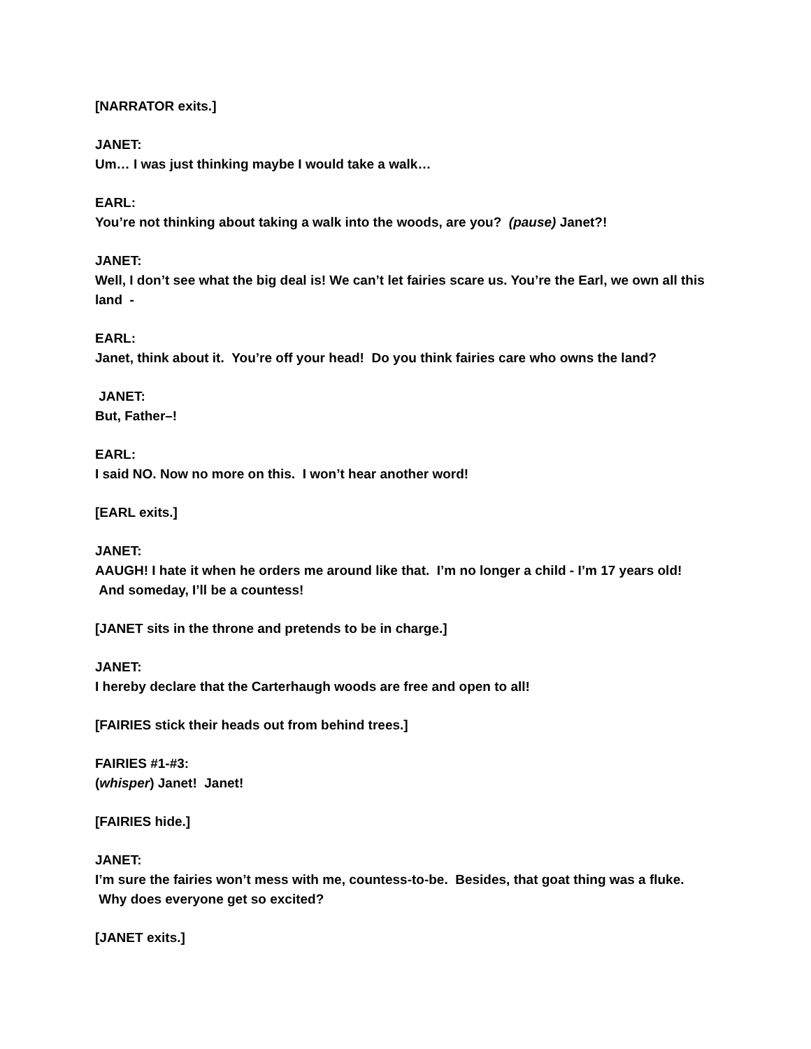[NARRATOR exits.]
JANET:
Um… I was just thinking maybe I would take a walk…
EARL:
You’re not thinking about taking a walk into the woods, are you? (pause) Janet?!
JANET:
Well, I don’t see what the big deal is! We can’t let fairies scare us. You’re the Earl, we own all this land -
EARL:
Janet, think about it. You’re off your head! Do you think fairies care who owns the land?
JANET:
But, Father–!
EARL:
I said NO. Now no more on this. I won’t hear another word!
[EARL exits.]
JANET:
AAUGH! I hate it when he orders me around like that. I’m no longer a child - I’m 17 years old! And someday, I’ll be a countess!
[JANET sits in the throne and pretends to be in charge.]
JANET:
I hereby declare that the Carterhaugh woods are free and open to all!
[FAIRIES stick their heads out from behind trees.]
FAIRIES #1-#3:
(whisper) Janet! Janet!
[FAIRIES hide.]
JANET:
I’m sure the fairies won’t mess with me, countess-to-be. Besides, that goat thing was a fluke. Why does everyone get so excited?
[JANET exits.]